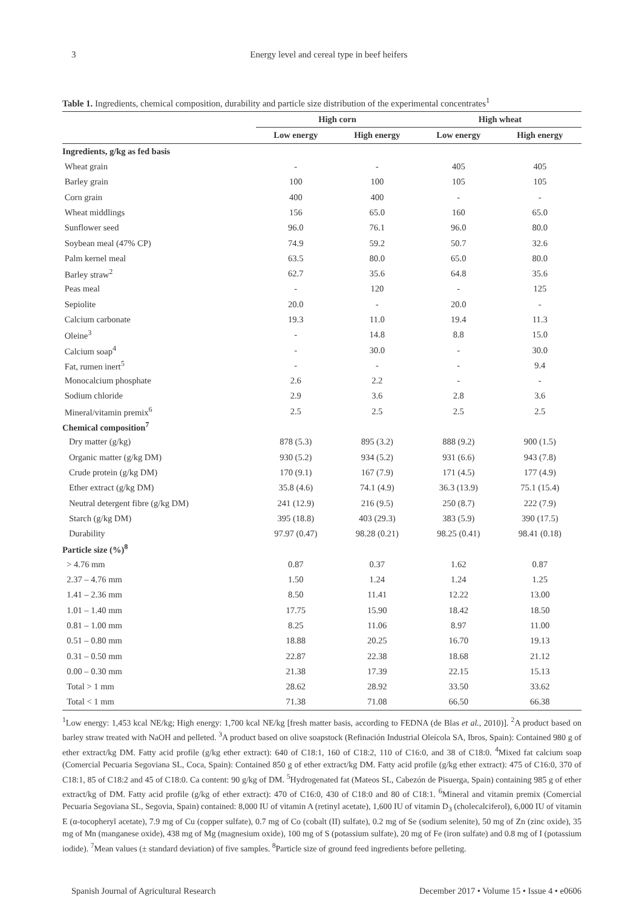3 Energy level and cereal type in beef heifers
Table 1. Ingredients, chemical composition, durability and particle size distribution of the experimental concentrates<sup>1</sup>
| | High corn | | High wheat | |
| --- | --- | --- | --- | --- |
| | Low energy | High energy | Low energy | High energy |
| Ingredients, g/kg as fed basis | | | | |
| Wheat grain | - | - | 405 | 405 |
| Barley grain | 100 | 100 | 105 | 105 |
| Corn grain | 400 | 400 | - | - |
| Wheat middlings | 156 | 65.0 | 160 | 65.0 |
| Sunflower seed | 96.0 | 76.1 | 96.0 | 80.0 |
| Soybean meal (47% CP) | 74.9 | 59.2 | 50.7 | 32.6 |
| Palm kernel meal | 63.5 | 80.0 | 65.0 | 80.0 |
| Barley straw<sup>2</sup> | 62.7 | 35.6 | 64.8 | 35.6 |
| Peas meal | - | 120 | - | 125 |
| Sepiolite | 20.0 | - | 20.0 | - |
| Calcium carbonate | 19.3 | 11.0 | 19.4 | 11.3 |
| Oleine<sup>3</sup> | - | 14.8 | 8.8 | 15.0 |
| Calcium soap<sup>4</sup> | - | 30.0 | - | 30.0 |
| Fat, rumen inert<sup>5</sup> | - | - | - | 9.4 |
| Monocalcium phosphate | 2.6 | 2.2 | - | - |
| Sodium chloride | 2.9 | 3.6 | 2.8 | 3.6 |
| Mineral/vitamin premix<sup>6</sup> | 2.5 | 2.5 | 2.5 | 2.5 |
| Chemical composition<sup>7</sup> | | | | |
| Dry matter (g/kg) | 878 (5.3) | 895 (3.2) | 888 (9.2) | 900 (1.5) |
| Organic matter (g/kg DM) | 930 (5.2) | 934 (5.2) | 931 (6.6) | 943 (7.8) |
| Crude protein (g/kg DM) | 170 (9.1) | 167 (7.9) | 171 (4.5) | 177 (4.9) |
| Ether extract (g/kg DM) | 35.8 (4.6) | 74.1 (4.9) | 36.3 (13.9) | 75.1 (15.4) |
| Neutral detergent fibre (g/kg DM) | 241 (12.9) | 216 (9.5) | 250 (8.7) | 222 (7.9) |
| Starch (g/kg DM) | 395 (18.8) | 403 (29.3) | 383 (5.9) | 390 (17.5) |
| Durability | 97.97 (0.47) | 98.28 (0.21) | 98.25 (0.41) | 98.41 (0.18) |
| Particle size (%)<sup>8</sup> | | | | |
| > 4.76 mm | 0.87 | 0.37 | 1.62 | 0.87 |
| 2.37 – 4.76 mm | 1.50 | 1.24 | 1.24 | 1.25 |
| 1.41 – 2.36 mm | 8.50 | 11.41 | 12.22 | 13.00 |
| 1.01 – 1.40 mm | 17.75 | 15.90 | 18.42 | 18.50 |
| 0.81 – 1.00 mm | 8.25 | 11.06 | 8.97 | 11.00 |
| 0.51 – 0.80 mm | 18.88 | 20.25 | 16.70 | 19.13 |
| 0.31 – 0.50 mm | 22.87 | 22.38 | 18.68 | 21.12 |
| 0.00 – 0.30 mm | 21.38 | 17.39 | 22.15 | 15.13 |
| Total > 1 mm | 28.62 | 28.92 | 33.50 | 33.62 |
| Total < 1 mm | 71.38 | 71.08 | 66.50 | 66.38 |
<sup>1</sup> Low energy: 1,453 kcal NE/kg; High energy: 1,700 kcal NE/kg [fresh matter basis, according to FEDNA (de Blas et al., 2010)]. <sup>2</sup>A product based on barley straw treated with NaOH and pelleted. <sup>3</sup>A product based on olive soapstock (Refinación Industrial Oleícola SA, Ibros, Spain): Contained 980 g of ether extract/kg DM. Fatty acid profile (g/kg ether extract): 640 of C18:1, 160 of C18:2, 110 of C16:0, and 38 of C18:0. <sup>4</sup>Mixed fat calcium soap (Comercial Pecuaria Segoviana SL, Coca, Spain): Contained 850 g of ether extract/kg DM. Fatty acid profile (g/kg ether extract): 475 of C16:0, 370 of C18:1, 85 of C18:2 and 45 of C18:0. Ca content: 90 g/kg of DM. <sup>5</sup>Hydrogenated fat (Mateos SL, Cabezón de Pisuerga, Spain) containing 985 g of ether extract/kg of DM. Fatty acid profile (g/kg of ether extract): 470 of C16:0, 430 of C18:0 and 80 of C18:1. <sup>6</sup>Mineral and vitamin premix (Comercial Pecuaria Segoviana SL, Segovia, Spain) contained: 8,000 IU of vitamin A (retinyl acetate), 1,600 IU of vitamin D<sub>3</sub> (cholecalciferol), 6,000 IU of vitamin E (α-tocopheryl acetate), 7.9 mg of Cu (copper sulfate), 0.7 mg of Co (cobalt (II) sulfate), 0.2 mg of Se (sodium selenite), 50 mg of Zn (zinc oxide), 35 mg of Mn (manganese oxide), 438 mg of Mg (magnesium oxide), 100 mg of S (potassium sulfate), 20 mg of Fe (iron sulfate) and 0.8 mg of I (potassium iodide). <sup>7</sup>Mean values (± standard deviation) of five samples. <sup>8</sup>Particle size of ground feed ingredients before pelleting.
Spanish Journal of Agricultural Research December 2017 • Volume 15 • Issue 4 • e0606